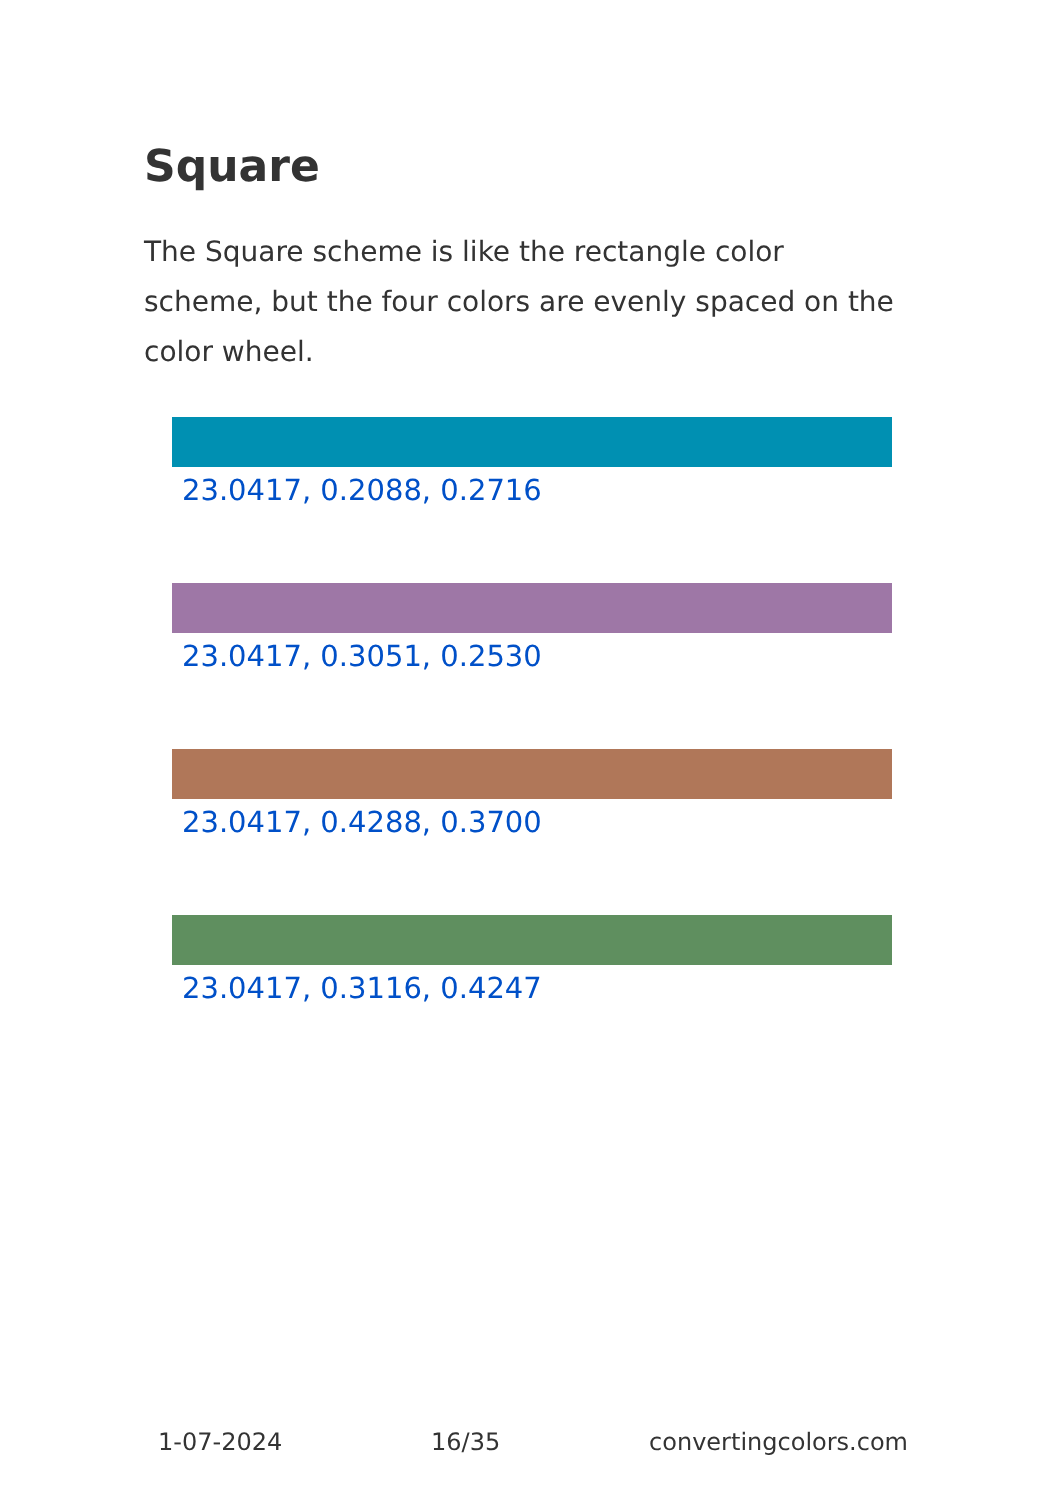Square
The Square scheme is like the rectangle color scheme, but the four colors are evenly spaced on the color wheel.
23.0417, 0.2088, 0.2716
23.0417, 0.3051, 0.2530
23.0417, 0.4288, 0.3700
23.0417, 0.3116, 0.4247
1-07-2024 16/35 convertingcolors.com